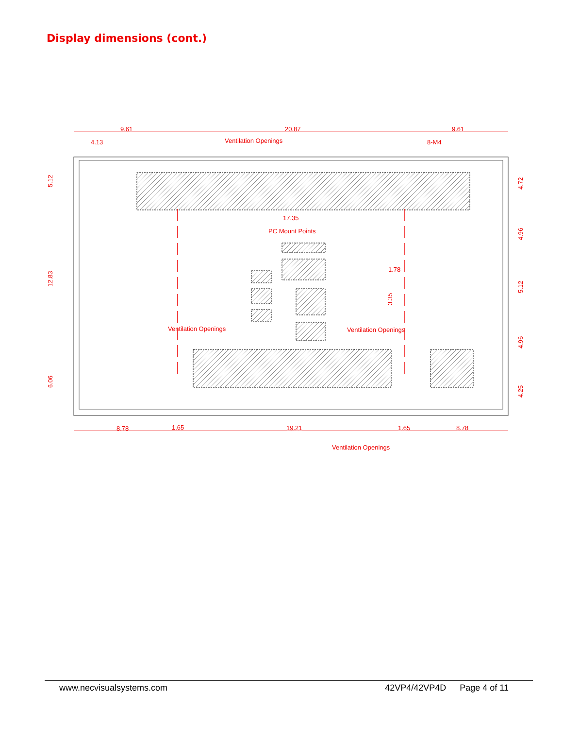Display dimensions (cont.)
9.61
20.87
9.61
4.13
Ventilation Openings
8-M4
17.35
PC Mount Points
1.78
3.35
Ventilation Openings
Ventilation Openings
8.78
1.65
19.21
1.65
8.78
Ventilation Openings
5.12
12.83
6.06
4.72
4.96
5.12
4.96
4.25
www.necvisualsystems.com 42VP4/42VP4D Page 4 of 11